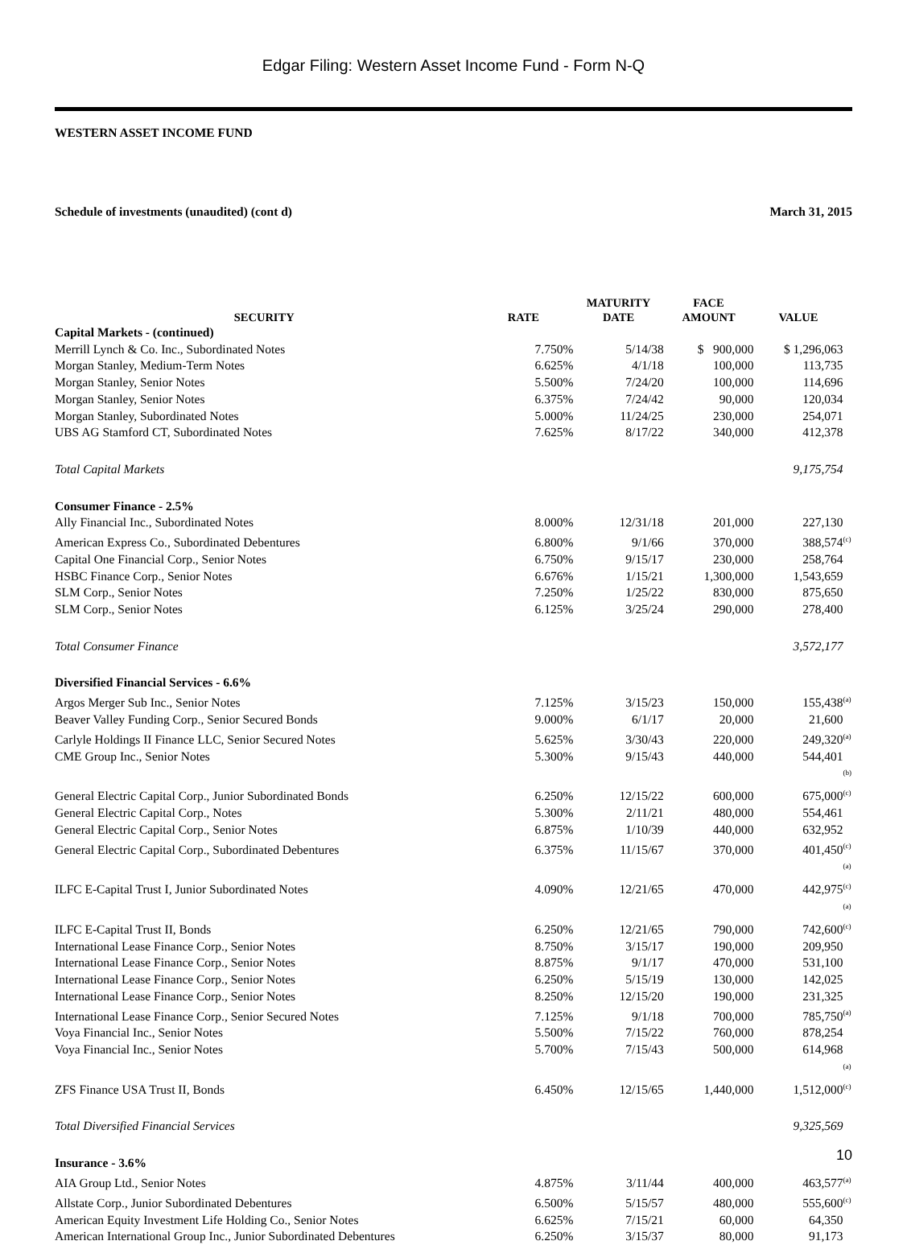Edgar Filing: Western Asset Income Fund - Form N-Q
WESTERN ASSET INCOME FUND
Schedule of investments (unaudited) (cont d) March 31, 2015
| SECURITY | RATE | MATURITY DATE | FACE AMOUNT | VALUE | |
| --- | --- | --- | --- | --- | --- |
| Capital Markets - (continued) | | | | | |
| Merrill Lynch & Co. Inc., Subordinated Notes | 7.750% | 5/14/38 | $ 900,000 | $ 1,296,063 | |
| Morgan Stanley, Medium-Term Notes | 6.625% | 4/1/18 | 100,000 | 113,735 | |
| Morgan Stanley, Senior Notes | 5.500% | 7/24/20 | 100,000 | 114,696 | |
| Morgan Stanley, Senior Notes | 6.375% | 7/24/42 | 90,000 | 120,034 | |
| Morgan Stanley, Subordinated Notes | 5.000% | 11/24/25 | 230,000 | 254,071 | |
| UBS AG Stamford CT, Subordinated Notes | 7.625% | 8/17/22 | 340,000 | 412,378 | |
| Total Capital Markets | | | | 9,175,754 | |
| Consumer Finance - 2.5% | | | | | |
| Ally Financial Inc., Subordinated Notes | 8.000% | 12/31/18 | 201,000 | 227,130 | |
| American Express Co., Subordinated Debentures | 6.800% | 9/1/66 | 370,000 | 388,574 | <sup>(c)</sup> |
| Capital One Financial Corp., Senior Notes | 6.750% | 9/15/17 | 230,000 | 258,764 | |
| HSBC Finance Corp., Senior Notes | 6.676% | 1/15/21 | 1,300,000 | 1,543,659 | |
| SLM Corp., Senior Notes | 7.250% | 1/25/22 | 830,000 | 875,650 | |
| SLM Corp., Senior Notes | 6.125% | 3/25/24 | 290,000 | 278,400 | |
| Total Consumer Finance | | | | 3,572,177 | |
| Diversified Financial Services - 6.6% | | | | | |
| Argos Merger Sub Inc., Senior Notes | 7.125% | 3/15/23 | 150,000 | 155,438 | <sup>(a)</sup> |
| Beaver Valley Funding Corp., Senior Secured Bonds | 9.000% | 6/1/17 | 20,000 | 21,600 | |
| Carlyle Holdings II Finance LLC, Senior Secured Notes | 5.625% | 3/30/43 | 220,000 | 249,320 | <sup>(a)</sup> |
| CME Group Inc., Senior Notes | 5.300% | 9/15/43 | 440,000 | 544,401 | |
| General Electric Capital Corp., Junior Subordinated Bonds | 6.250% | 12/15/22 | 600,000 | 675,000 | <sup>(b)(c)</sup> |
| General Electric Capital Corp., Notes | 5.300% | 2/11/21 | 480,000 | 554,461 | |
| General Electric Capital Corp., Senior Notes | 6.875% | 1/10/39 | 440,000 | 632,952 | |
| General Electric Capital Corp., Subordinated Debentures | 6.375% | 11/15/67 | 370,000 | 401,450 | <sup>(c)</sup> |
| ILFC E-Capital Trust I, Junior Subordinated Notes | 4.090% | 12/21/65 | 470,000 | 442,975 | <sup>(a)(c)</sup> |
| ILFC E-Capital Trust II, Bonds | 6.250% | 12/21/65 | 790,000 | 742,600 | <sup>(a)(c)</sup> |
| International Lease Finance Corp., Senior Notes | 8.750% | 3/15/17 | 190,000 | 209,950 | |
| International Lease Finance Corp., Senior Notes | 8.875% | 9/1/17 | 470,000 | 531,100 | |
| International Lease Finance Corp., Senior Notes | 6.250% | 5/15/19 | 130,000 | 142,025 | |
| International Lease Finance Corp., Senior Notes | 8.250% | 12/15/20 | 190,000 | 231,325 | |
| International Lease Finance Corp., Senior Secured Notes | 7.125% | 9/1/18 | 700,000 | 785,750 | <sup>(a)</sup> |
| Voya Financial Inc., Senior Notes | 5.500% | 7/15/22 | 760,000 | 878,254 | |
| Voya Financial Inc., Senior Notes | 5.700% | 7/15/43 | 500,000 | 614,968 | |
| ZFS Finance USA Trust II, Bonds | 6.450% | 12/15/65 | 1,440,000 | 1,512,000 | <sup>(a)(c)</sup> |
| Total Diversified Financial Services | | | | 9,325,569 | |
| Insurance - 3.6% | | | | | |
| AIA Group Ltd., Senior Notes | 4.875% | 3/11/44 | 400,000 | 463,577 | <sup>(a)</sup> |
| Allstate Corp., Junior Subordinated Debentures | 6.500% | 5/15/57 | 480,000 | 555,600 | <sup>(c)</sup> |
| American Equity Investment Life Holding Co., Senior Notes | 6.625% | 7/15/21 | 60,000 | 64,350 | |
| American International Group Inc., Junior Subordinated Debentures | 6.250% | 3/15/37 | 80,000 | 91,173 | |
10